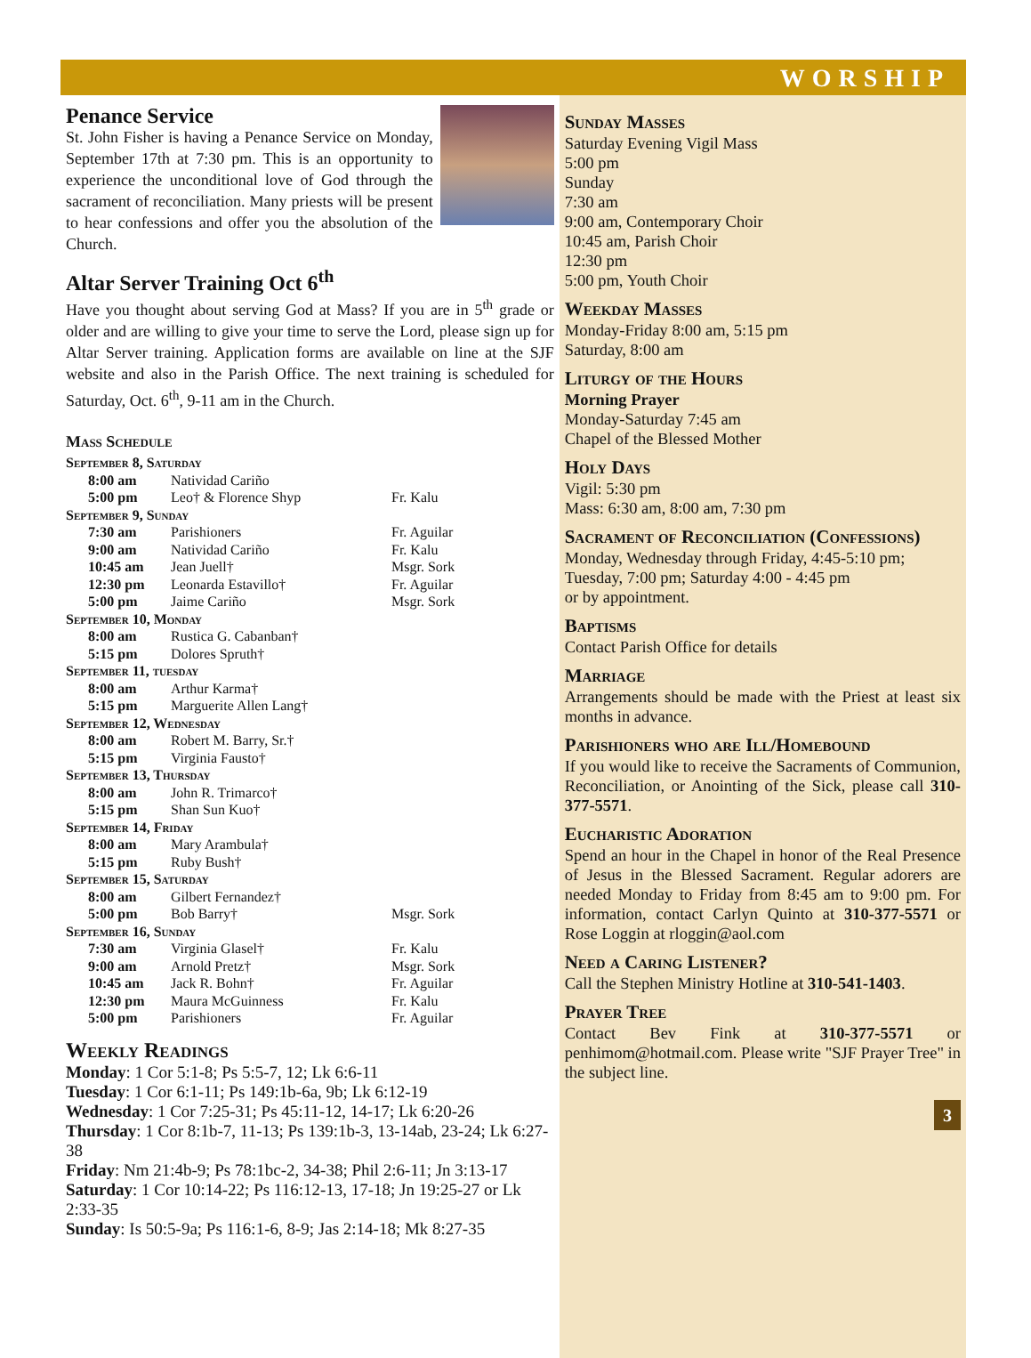WORSHIP
Penance Service
St. John Fisher is having a Penance Service on Monday, September 17th at 7:30 pm. This is an opportunity to experience the unconditional love of God through the sacrament of reconciliation. Many priests will be present to hear confessions and offer you the absolution of the Church.
Altar Server Training Oct 6<sup>th</sup>
Have you thought about serving God at Mass? If you are in 5<sup>th</sup> grade or older and are willing to give your time to serve the Lord, please sign up for Altar Server training. Application forms are available on line at the SJF website and also in the Parish Office. The next training is scheduled for Saturday, Oct. 6<sup>th</sup>, 9-11 am in the Church.
Mass Schedule
| September 8, Saturday | | |
| 8:00 am | Natividad Cariño | |
| 5:00 pm | Leo† & Florence Shyp | Fr. Kalu |
| September 9, Sunday | | |
| 7:30 am | Parishioners | Fr. Aguilar |
| 9:00 am | Natividad Cariño | Fr. Kalu |
| 10:45 am | Jean Juell† | Msgr. Sork |
| 12:30 pm | Leonarda Estavillo† | Fr. Aguilar |
| 5:00 pm | Jaime Cariño | Msgr. Sork |
| September 10, Monday | | |
| 8:00 am | Rustica G. Cabanban† | |
| 5:15 pm | Dolores Spruth† | |
| September 11, tuesday | | |
| 8:00 am | Arthur Karma† | |
| 5:15 pm | Marguerite Allen Lang† | |
| September 12, Wednesday | | |
| 8:00 am | Robert M. Barry, Sr.† | |
| 5:15 pm | Virginia Fausto† | |
| September 13, Thursday | | |
| 8:00 am | John R. Trimarco† | |
| 5:15 pm | Shan Sun Kuo† | |
| September 14, Friday | | |
| 8:00 am | Mary Arambula† | |
| 5:15 pm | Ruby Bush† | |
| September 15, Saturday | | |
| 8:00 am | Gilbert Fernandez† | |
| 5:00 pm | Bob Barry† | Msgr. Sork |
| September 16, Sunday | | |
| 7:30 am | Virginia Glasel† | Fr. Kalu |
| 9:00 am | Arnold Pretz† | Msgr. Sork |
| 10:45 am | Jack R. Bohn† | Fr. Aguilar |
| 12:30 pm | Maura McGuinness | Fr. Kalu |
| 5:00 pm | Parishioners | Fr. Aguilar |
Weekly Readings
Monday: 1 Cor 5:1-8; Ps 5:5-7, 12; Lk 6:6-11
Tuesday: 1 Cor 6:1-11; Ps 149:1b-6a, 9b; Lk 6:12-19
Wednesday: 1 Cor 7:25-31; Ps 45:11-12, 14-17; Lk 6:20-26
Thursday: 1 Cor 8:1b-7, 11-13; Ps 139:1b-3, 13-14ab, 23-24; Lk 6:27-38
Friday: Nm 21:4b-9; Ps 78:1bc-2, 34-38; Phil 2:6-11; Jn 3:13-17
Saturday: 1 Cor 10:14-22; Ps 116:12-13, 17-18; Jn 19:25-27 or Lk 2:33-35
Sunday: Is 50:5-9a; Ps 116:1-6, 8-9; Jas 2:14-18; Mk 8:27-35
Sunday Masses
Saturday Evening Vigil Mass
5:00 pm
Sunday
7:30 am
9:00 am, Contemporary Choir
10:45 am, Parish Choir
12:30 pm
5:00 pm, Youth Choir
Weekday Masses
Monday-Friday 8:00 am, 5:15 pm
Saturday, 8:00 am
Liturgy of the Hours
Morning Prayer
Monday-Saturday 7:45 am
Chapel of the Blessed Mother
Holy Days
Vigil: 5:30 pm
Mass: 6:30 am, 8:00 am, 7:30 pm
Sacrament of Reconciliation (Confessions)
Monday, Wednesday through Friday, 4:45-5:10 pm;
Tuesday, 7:00 pm; Saturday 4:00 - 4:45 pm
or by appointment.
Baptisms
Contact Parish Office for details
Marriage
Arrangements should be made with the Priest at least six months in advance.
Parishioners who are Ill/Homebound
If you would like to receive the Sacraments of Communion, Reconciliation, or Anointing of the Sick, please call 310-377-5571.
Eucharistic Adoration
Spend an hour in the Chapel in honor of the Real Presence of Jesus in the Blessed Sacrament. Regular adorers are needed Monday to Friday from 8:45 am to 9:00 pm. For information, contact Carlyn Quinto at 310-377-5571 or Rose Loggin at rloggin@aol.com
Need a Caring Listener?
Call the Stephen Ministry Hotline at 310-541-1403.
Prayer Tree
Contact Bev Fink at 310-377-5571 or penhimom@hotmail.com. Please write "SJF Prayer Tree" in the subject line.
3